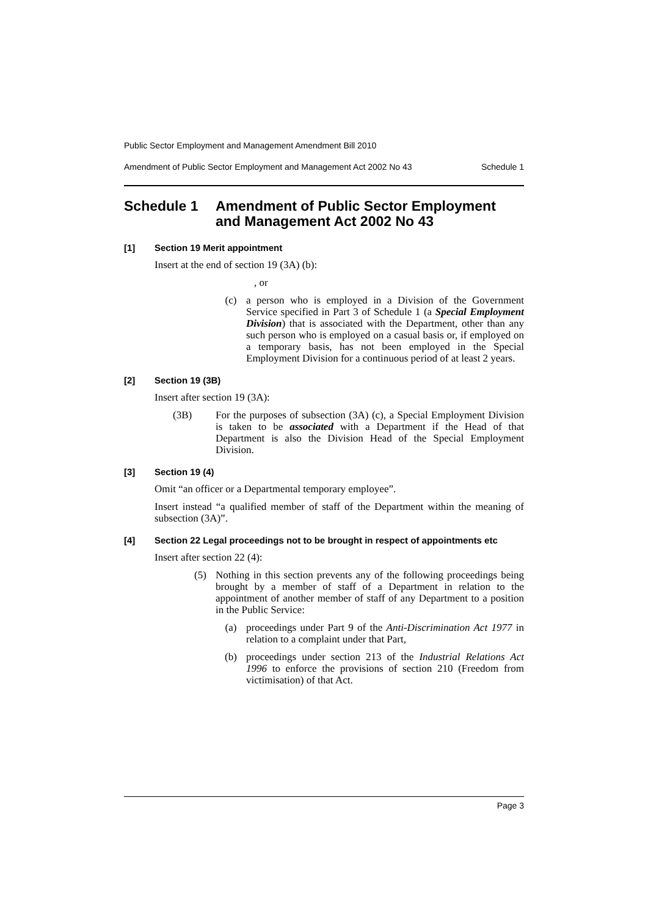Public Sector Employment and Management Amendment Bill 2010
Amendment of Public Sector Employment and Management Act 2002 No 43 Schedule 1
Schedule 1 Amendment of Public Sector Employment and Management Act 2002 No 43
[1] Section 19 Merit appointment
Insert at the end of section 19 (3A) (b):
, or
(c) a person who is employed in a Division of the Government Service specified in Part 3 of Schedule 1 (a Special Employment Division) that is associated with the Department, other than any such person who is employed on a casual basis or, if employed on a temporary basis, has not been employed in the Special Employment Division for a continuous period of at least 2 years.
[2] Section 19 (3B)
Insert after section 19 (3A):
(3B) For the purposes of subsection (3A) (c), a Special Employment Division is taken to be associated with a Department if the Head of that Department is also the Division Head of the Special Employment Division.
[3] Section 19 (4)
Omit “an officer or a Departmental temporary employee”.
Insert instead “a qualified member of staff of the Department within the meaning of subsection (3A)”.
[4] Section 22 Legal proceedings not to be brought in respect of appointments etc
Insert after section 22 (4):
(5) Nothing in this section prevents any of the following proceedings being brought by a member of staff of a Department in relation to the appointment of another member of staff of any Department to a position in the Public Service:
(a) proceedings under Part 9 of the Anti-Discrimination Act 1977 in relation to a complaint under that Part,
(b) proceedings under section 213 of the Industrial Relations Act 1996 to enforce the provisions of section 210 (Freedom from victimisation) of that Act.
Page 3